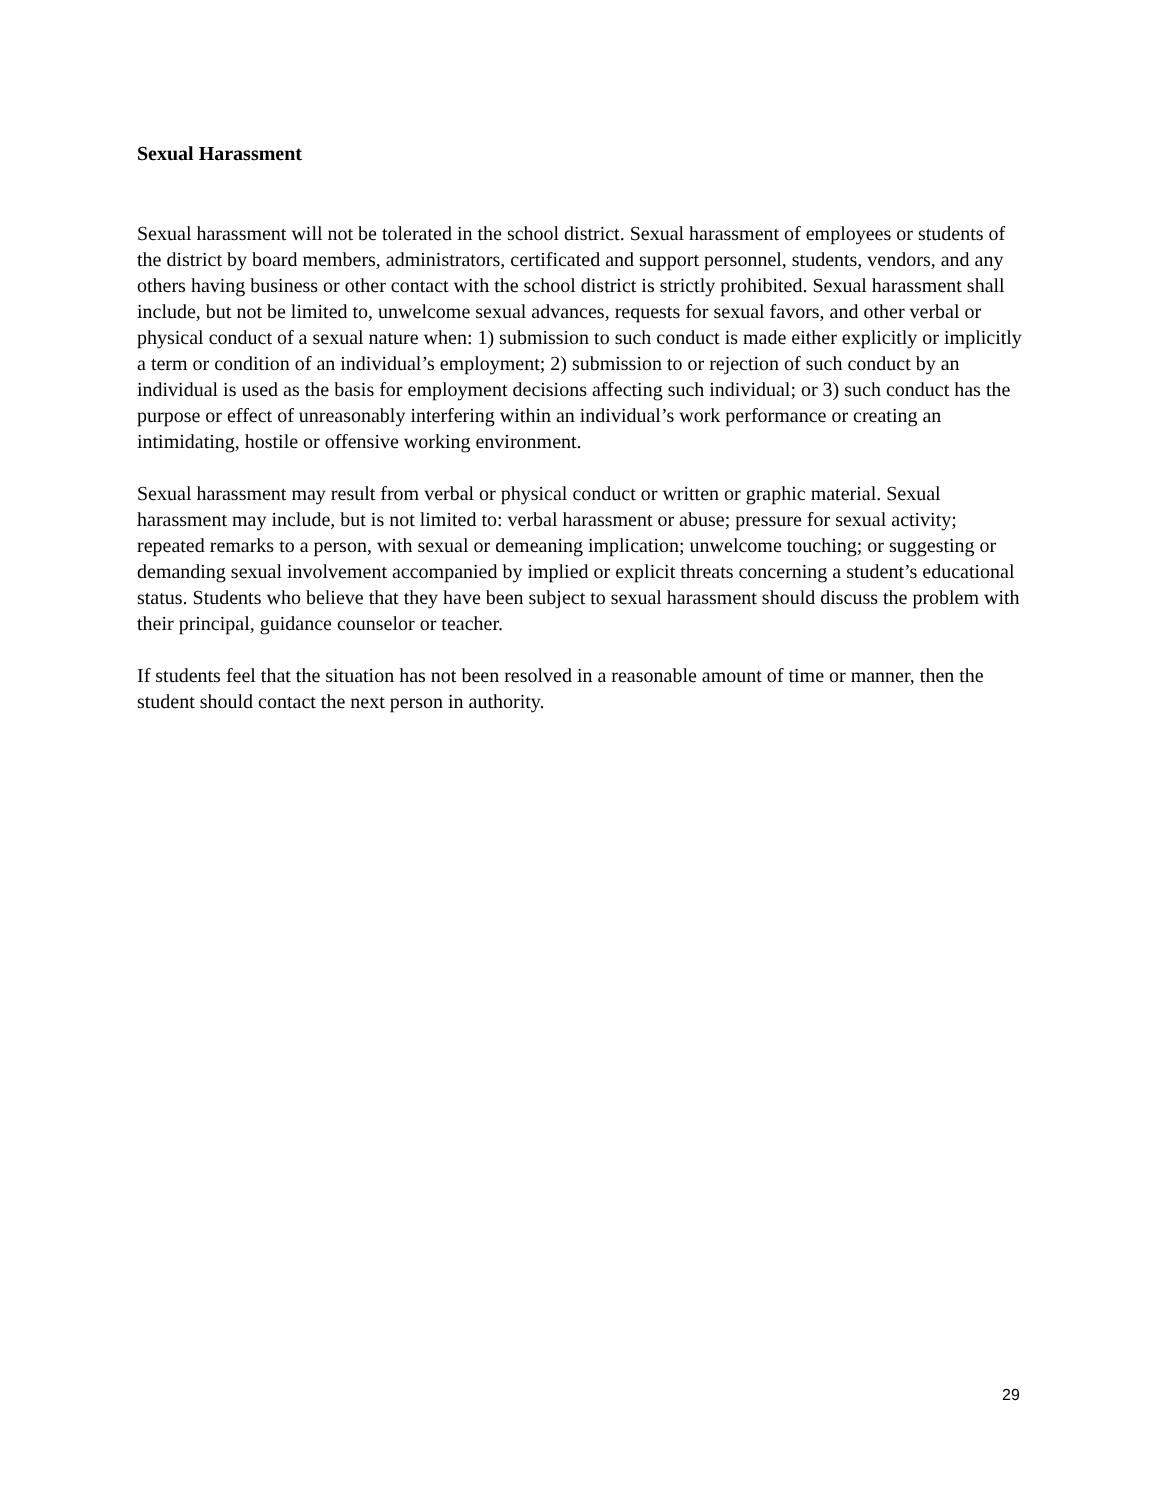Sexual Harassment
Sexual harassment will not be tolerated in the school district. Sexual harassment of employees or students of the district by board members, administrators, certificated and support personnel, students, vendors, and any others having business or other contact with the school district is strictly prohibited. Sexual harassment shall include, but not be limited to, unwelcome sexual advances, requests for sexual favors, and other verbal or physical conduct of a sexual nature when: 1) submission to such conduct is made either explicitly or implicitly a term or condition of an individual’s employment; 2) submission to or rejection of such conduct by an individual is used as the basis for employment decisions affecting such individual; or 3) such conduct has the purpose or effect of unreasonably interfering within an individual’s work performance or creating an intimidating, hostile or offensive working environment.
Sexual harassment may result from verbal or physical conduct or written or graphic material. Sexual harassment may include, but is not limited to: verbal harassment or abuse; pressure for sexual activity; repeated remarks to a person, with sexual or demeaning implication; unwelcome touching; or suggesting or demanding sexual involvement accompanied by implied or explicit threats concerning a student’s educational status. Students who believe that they have been subject to sexual harassment should discuss the problem with their principal, guidance counselor or teacher.
If students feel that the situation has not been resolved in a reasonable amount of time or manner, then the student should contact the next person in authority.
29